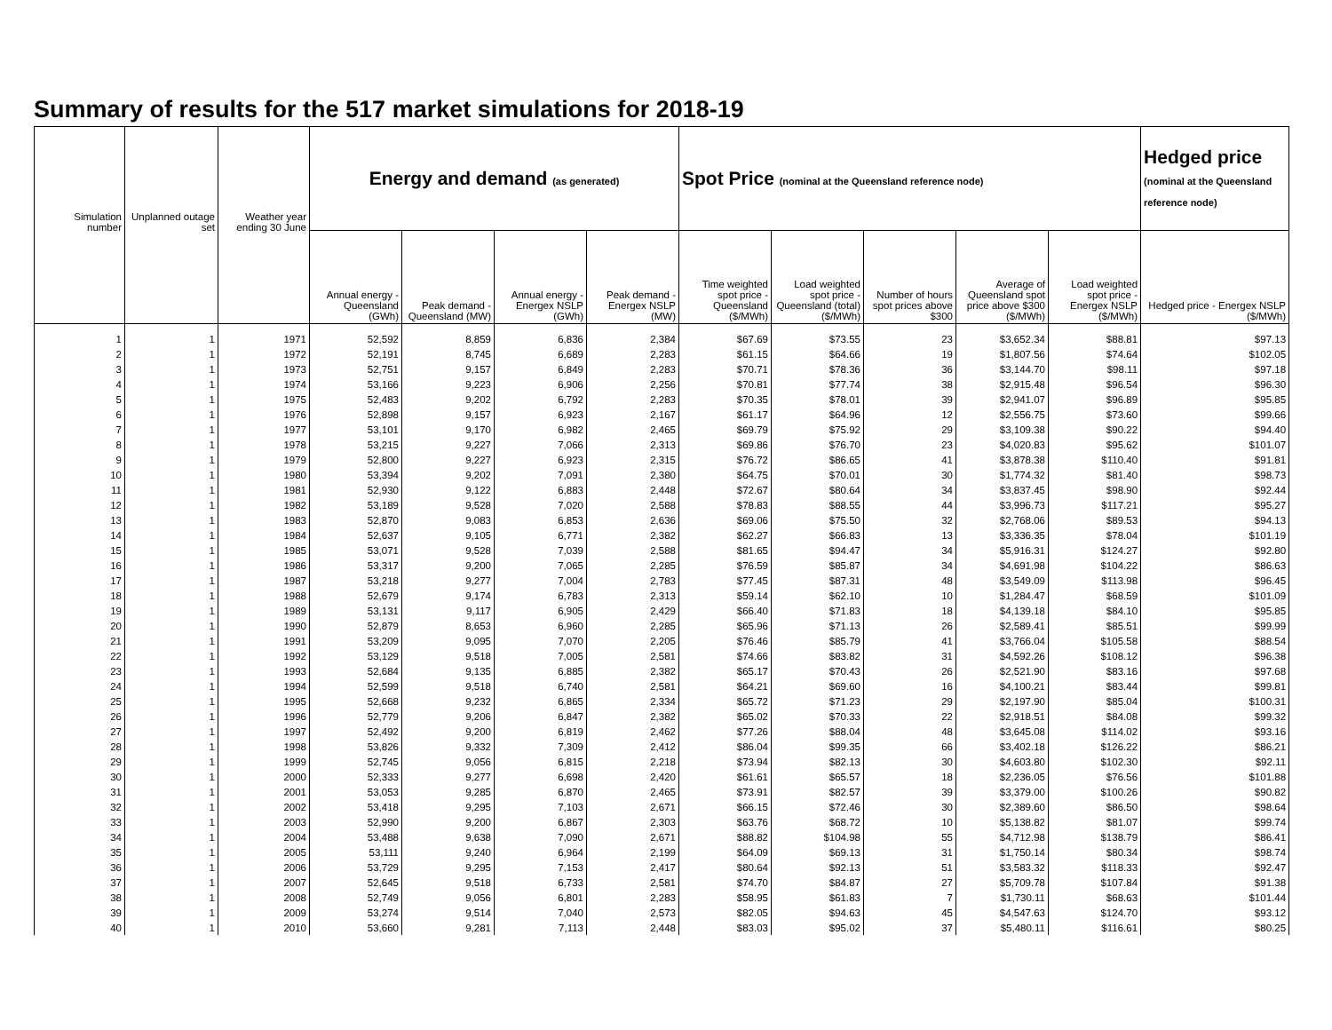Summary of results for the 517 market simulations for 2018-19
| Simulation number | Unplanned outage set | Weather year ending 30 June | Energy and demand (as generated) | | | | Spot Price (nominal at the Queensland reference node) | | | | | Hedged price (nominal at the Queensland reference node) |
| --- | --- | --- | --- | --- | --- | --- | --- | --- | --- | --- | --- | --- |
| | | | Annual energy - Queensland (GWh) | Peak demand - Queensland (MW) | Annual energy - Energex NSLP (GWh) | Peak demand - Energex NSLP (MW) | Time weighted spot price - Queensland ($/MWh) | Load weighted spot price - Queensland (total) ($/MWh) | Number of hours spot prices above $300 | Average of Queensland spot price above $300 ($/MWh) | Load weighted spot price - Energex NSLP ($/MWh) | Hedged price - Energex NSLP ($/MWh) |
| 1 | 1 | 1971 | 52,592 | 8,859 | 6,836 | 2,384 | $67.69 | $73.55 | 23 | $3,652.34 | $88.81 | $97.13 |
| 2 | 1 | 1972 | 52,191 | 8,745 | 6,689 | 2,283 | $61.15 | $64.66 | 19 | $1,807.56 | $74.64 | $102.05 |
| 3 | 1 | 1973 | 52,751 | 9,157 | 6,849 | 2,283 | $70.71 | $78.36 | 36 | $3,144.70 | $98.11 | $97.18 |
| 4 | 1 | 1974 | 53,166 | 9,223 | 6,906 | 2,256 | $70.81 | $77.74 | 38 | $2,915.48 | $96.54 | $96.30 |
| 5 | 1 | 1975 | 52,483 | 9,202 | 6,792 | 2,283 | $70.35 | $78.01 | 39 | $2,941.07 | $96.89 | $95.85 |
| 6 | 1 | 1976 | 52,898 | 9,157 | 6,923 | 2,167 | $61.17 | $64.96 | 12 | $2,556.75 | $73.60 | $99.66 |
| 7 | 1 | 1977 | 53,101 | 9,170 | 6,982 | 2,465 | $69.79 | $75.92 | 29 | $3,109.38 | $90.22 | $94.40 |
| 8 | 1 | 1978 | 53,215 | 9,227 | 7,066 | 2,313 | $69.86 | $76.70 | 23 | $4,020.83 | $95.62 | $101.07 |
| 9 | 1 | 1979 | 52,800 | 9,227 | 6,923 | 2,315 | $76.72 | $86.65 | 41 | $3,878.38 | $110.40 | $91.81 |
| 10 | 1 | 1980 | 53,394 | 9,202 | 7,091 | 2,380 | $64.75 | $70.01 | 30 | $1,774.32 | $81.40 | $98.73 |
| 11 | 1 | 1981 | 52,930 | 9,122 | 6,883 | 2,448 | $72.67 | $80.64 | 34 | $3,837.45 | $98.90 | $92.44 |
| 12 | 1 | 1982 | 53,189 | 9,528 | 7,020 | 2,588 | $78.83 | $88.55 | 44 | $3,996.73 | $117.21 | $95.27 |
| 13 | 1 | 1983 | 52,870 | 9,083 | 6,853 | 2,636 | $69.06 | $75.50 | 32 | $2,768.06 | $89.53 | $94.13 |
| 14 | 1 | 1984 | 52,637 | 9,105 | 6,771 | 2,382 | $62.27 | $66.83 | 13 | $3,336.35 | $78.04 | $101.19 |
| 15 | 1 | 1985 | 53,071 | 9,528 | 7,039 | 2,588 | $81.65 | $94.47 | 34 | $5,916.31 | $124.27 | $92.80 |
| 16 | 1 | 1986 | 53,317 | 9,200 | 7,065 | 2,285 | $76.59 | $85.87 | 34 | $4,691.98 | $104.22 | $86.63 |
| 17 | 1 | 1987 | 53,218 | 9,277 | 7,004 | 2,783 | $77.45 | $87.31 | 48 | $3,549.09 | $113.98 | $96.45 |
| 18 | 1 | 1988 | 52,679 | 9,174 | 6,783 | 2,313 | $59.14 | $62.10 | 10 | $1,284.47 | $68.59 | $101.09 |
| 19 | 1 | 1989 | 53,131 | 9,117 | 6,905 | 2,429 | $66.40 | $71.83 | 18 | $4,139.18 | $84.10 | $95.85 |
| 20 | 1 | 1990 | 52,879 | 8,653 | 6,960 | 2,285 | $65.96 | $71.13 | 26 | $2,589.41 | $85.51 | $99.99 |
| 21 | 1 | 1991 | 53,209 | 9,095 | 7,070 | 2,205 | $76.46 | $85.79 | 41 | $3,766.04 | $105.58 | $88.54 |
| 22 | 1 | 1992 | 53,129 | 9,518 | 7,005 | 2,581 | $74.66 | $83.82 | 31 | $4,592.26 | $108.12 | $96.38 |
| 23 | 1 | 1993 | 52,684 | 9,135 | 6,885 | 2,382 | $65.17 | $70.43 | 26 | $2,521.90 | $83.16 | $97.68 |
| 24 | 1 | 1994 | 52,599 | 9,518 | 6,740 | 2,581 | $64.21 | $69.60 | 16 | $4,100.21 | $83.44 | $99.81 |
| 25 | 1 | 1995 | 52,668 | 9,232 | 6,865 | 2,334 | $65.72 | $71.23 | 29 | $2,197.90 | $85.04 | $100.31 |
| 26 | 1 | 1996 | 52,779 | 9,206 | 6,847 | 2,382 | $65.02 | $70.33 | 22 | $2,918.51 | $84.08 | $99.32 |
| 27 | 1 | 1997 | 52,492 | 9,200 | 6,819 | 2,462 | $77.26 | $88.04 | 48 | $3,645.08 | $114.02 | $93.16 |
| 28 | 1 | 1998 | 53,826 | 9,332 | 7,309 | 2,412 | $86.04 | $99.35 | 66 | $3,402.18 | $126.22 | $86.21 |
| 29 | 1 | 1999 | 52,745 | 9,056 | 6,815 | 2,218 | $73.94 | $82.13 | 30 | $4,603.80 | $102.30 | $92.11 |
| 30 | 1 | 2000 | 52,333 | 9,277 | 6,698 | 2,420 | $61.61 | $65.57 | 18 | $2,236.05 | $76.56 | $101.88 |
| 31 | 1 | 2001 | 53,053 | 9,285 | 6,870 | 2,465 | $73.91 | $82.57 | 39 | $3,379.00 | $100.26 | $90.82 |
| 32 | 1 | 2002 | 53,418 | 9,295 | 7,103 | 2,671 | $66.15 | $72.46 | 30 | $2,389.60 | $86.50 | $98.64 |
| 33 | 1 | 2003 | 52,990 | 9,200 | 6,867 | 2,303 | $63.76 | $68.72 | 10 | $5,138.82 | $81.07 | $99.74 |
| 34 | 1 | 2004 | 53,488 | 9,638 | 7,090 | 2,671 | $88.82 | $104.98 | 55 | $4,712.98 | $138.79 | $86.41 |
| 35 | 1 | 2005 | 53,111 | 9,240 | 6,964 | 2,199 | $64.09 | $69.13 | 31 | $1,750.14 | $80.34 | $98.74 |
| 36 | 1 | 2006 | 53,729 | 9,295 | 7,153 | 2,417 | $80.64 | $92.13 | 51 | $3,583.32 | $118.33 | $92.47 |
| 37 | 1 | 2007 | 52,645 | 9,518 | 6,733 | 2,581 | $74.70 | $84.87 | 27 | $5,709.78 | $107.84 | $91.38 |
| 38 | 1 | 2008 | 52,749 | 9,056 | 6,801 | 2,283 | $58.95 | $61.83 | 7 | $1,730.11 | $68.63 | $101.44 |
| 39 | 1 | 2009 | 53,274 | 9,514 | 7,040 | 2,573 | $82.05 | $94.63 | 45 | $4,547.63 | $124.70 | $93.12 |
| 40 | 1 | 2010 | 53,660 | 9,281 | 7,113 | 2,448 | $83.03 | $95.02 | 37 | $5,480.11 | $116.61 | $80.25 |